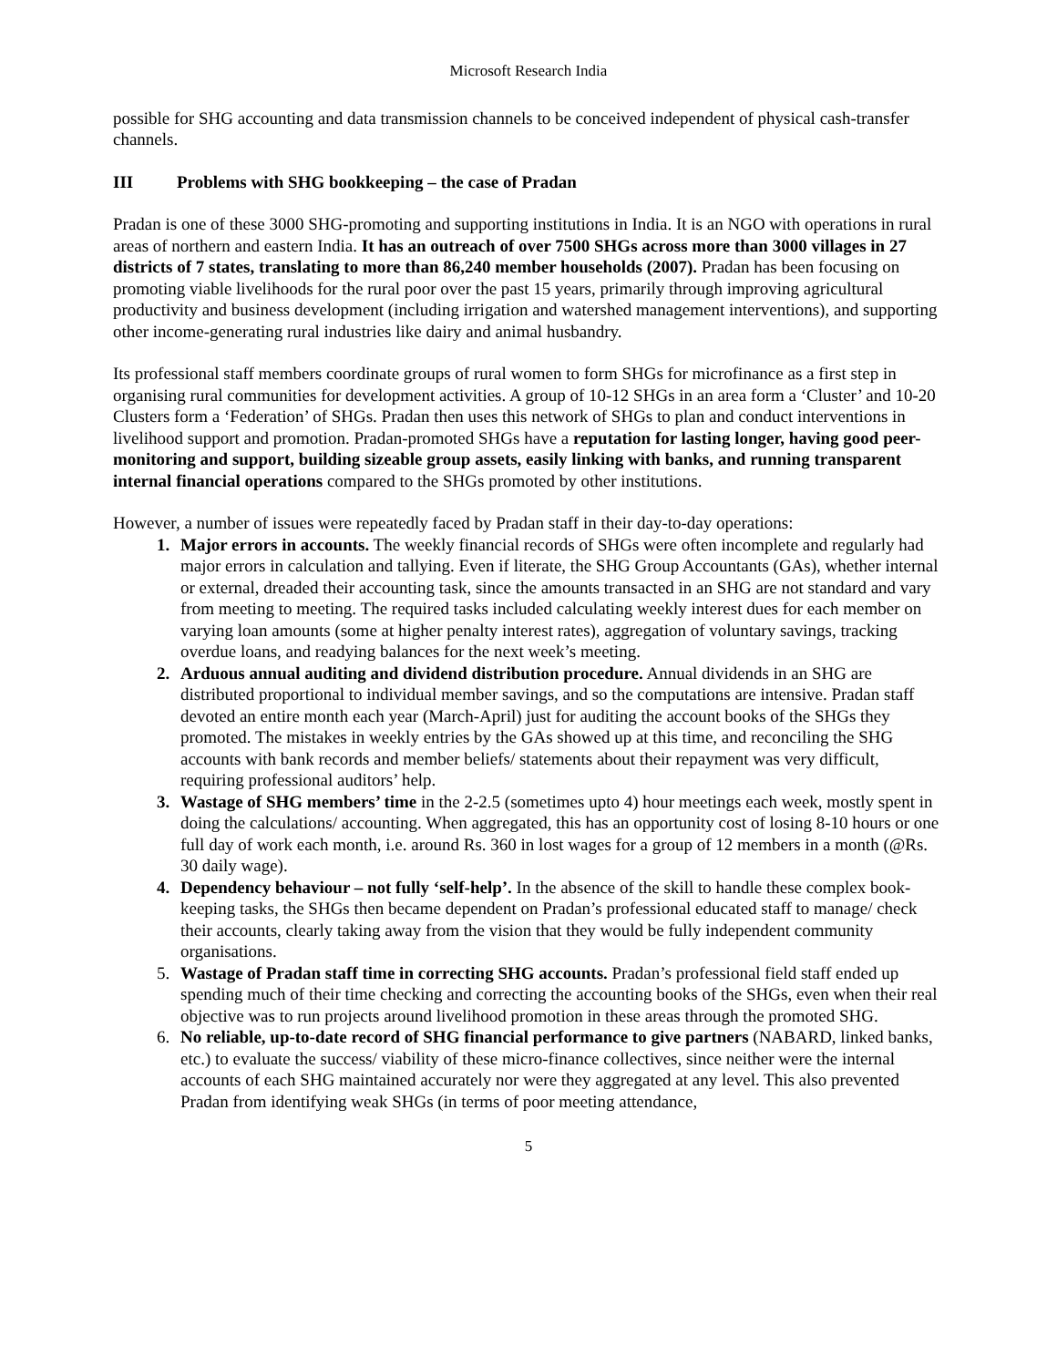Microsoft Research India
possible for SHG accounting and data transmission channels to be conceived independent of physical cash-transfer channels.
III Problems with SHG bookkeeping – the case of Pradan
Pradan is one of these 3000 SHG-promoting and supporting institutions in India. It is an NGO with operations in rural areas of northern and eastern India. It has an outreach of over 7500 SHGs across more than 3000 villages in 27 districts of 7 states, translating to more than 86,240 member households (2007). Pradan has been focusing on promoting viable livelihoods for the rural poor over the past 15 years, primarily through improving agricultural productivity and business development (including irrigation and watershed management interventions), and supporting other income-generating rural industries like dairy and animal husbandry.
Its professional staff members coordinate groups of rural women to form SHGs for microfinance as a first step in organising rural communities for development activities. A group of 10-12 SHGs in an area form a ‘Cluster’ and 10-20 Clusters form a ‘Federation’ of SHGs. Pradan then uses this network of SHGs to plan and conduct interventions in livelihood support and promotion. Pradan-promoted SHGs have a reputation for lasting longer, having good peer-monitoring and support, building sizeable group assets, easily linking with banks, and running transparent internal financial operations compared to the SHGs promoted by other institutions.
However, a number of issues were repeatedly faced by Pradan staff in their day-to-day operations:
1. Major errors in accounts. The weekly financial records of SHGs were often incomplete and regularly had major errors in calculation and tallying. Even if literate, the SHG Group Accountants (GAs), whether internal or external, dreaded their accounting task, since the amounts transacted in an SHG are not standard and vary from meeting to meeting. The required tasks included calculating weekly interest dues for each member on varying loan amounts (some at higher penalty interest rates), aggregation of voluntary savings, tracking overdue loans, and readying balances for the next week’s meeting.
2. Arduous annual auditing and dividend distribution procedure. Annual dividends in an SHG are distributed proportional to individual member savings, and so the computations are intensive. Pradan staff devoted an entire month each year (March-April) just for auditing the account books of the SHGs they promoted. The mistakes in weekly entries by the GAs showed up at this time, and reconciling the SHG accounts with bank records and member beliefs/ statements about their repayment was very difficult, requiring professional auditors’ help.
3. Wastage of SHG members’ time in the 2-2.5 (sometimes upto 4) hour meetings each week, mostly spent in doing the calculations/ accounting. When aggregated, this has an opportunity cost of losing 8-10 hours or one full day of work each month, i.e. around Rs. 360 in lost wages for a group of 12 members in a month (@Rs. 30 daily wage).
4. Dependency behaviour – not fully ‘self-help’. In the absence of the skill to handle these complex book-keeping tasks, the SHGs then became dependent on Pradan’s professional educated staff to manage/ check their accounts, clearly taking away from the vision that they would be fully independent community organisations.
5. Wastage of Pradan staff time in correcting SHG accounts. Pradan’s professional field staff ended up spending much of their time checking and correcting the accounting books of the SHGs, even when their real objective was to run projects around livelihood promotion in these areas through the promoted SHG.
6. No reliable, up-to-date record of SHG financial performance to give partners (NABARD, linked banks, etc.) to evaluate the success/ viability of these micro-finance collectives, since neither were the internal accounts of each SHG maintained accurately nor were they aggregated at any level. This also prevented Pradan from identifying weak SHGs (in terms of poor meeting attendance,
5